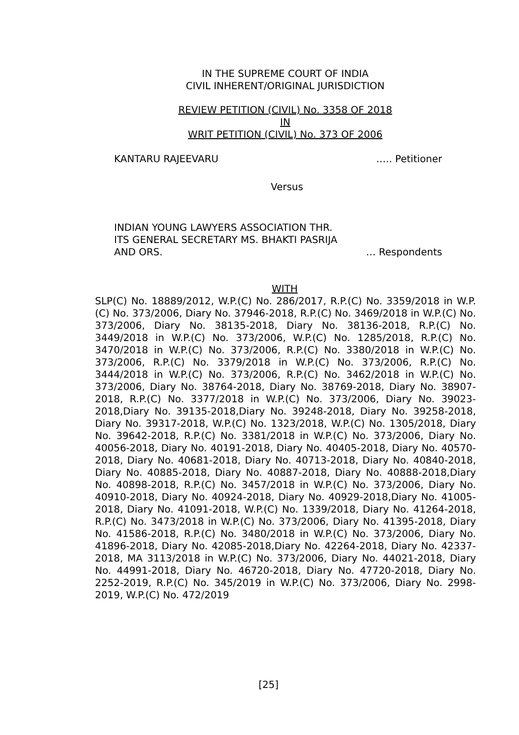IN THE SUPREME COURT OF INDIA
CIVIL INHERENT/ORIGINAL JURISDICTION
REVIEW PETITION (CIVIL) No. 3358 OF 2018
IN
WRIT PETITION (CIVIL) No. 373 OF 2006
KANTARU RAJEEVARU ….. Petitioner
Versus
INDIAN YOUNG LAWYERS ASSOCIATION THR.
ITS GENERAL SECRETARY MS. BHAKTI PASRIJA
AND ORS. … Respondents
WITH
SLP(C) No. 18889/2012, W.P.(C) No. 286/2017, R.P.(C) No. 3359/2018 in W.P.(C) No. 373/2006, Diary No. 37946-2018, R.P.(C) No. 3469/2018 in W.P.(C) No. 373/2006, Diary No. 38135-2018, Diary No. 38136-2018, R.P.(C) No. 3449/2018 in W.P.(C) No. 373/2006, W.P.(C) No. 1285/2018, R.P.(C) No. 3470/2018 in W.P.(C) No. 373/2006, R.P.(C) No. 3380/2018 in W.P.(C) No. 373/2006, R.P.(C) No. 3379/2018 in W.P.(C) No. 373/2006, R.P.(C) No. 3444/2018 in W.P.(C) No. 373/2006, R.P.(C) No. 3462/2018 in W.P.(C) No. 373/2006, Diary No. 38764-2018, Diary No. 38769-2018, Diary No. 38907-2018, R.P.(C) No. 3377/2018 in W.P.(C) No. 373/2006, Diary No. 39023-2018,Diary No. 39135-2018,Diary No. 39248-2018, Diary No. 39258-2018, Diary No. 39317-2018, W.P.(C) No. 1323/2018, W.P.(C) No. 1305/2018, Diary No. 39642-2018, R.P.(C) No. 3381/2018 in W.P.(C) No. 373/2006, Diary No. 40056-2018, Diary No. 40191-2018, Diary No. 40405-2018, Diary No. 40570-2018, Diary No. 40681-2018, Diary No. 40713-2018, Diary No. 40840-2018, Diary No. 40885-2018, Diary No. 40887-2018, Diary No. 40888-2018,Diary No. 40898-2018, R.P.(C) No. 3457/2018 in W.P.(C) No. 373/2006, Diary No. 40910-2018, Diary No. 40924-2018, Diary No. 40929-2018,Diary No. 41005-2018, Diary No. 41091-2018, W.P.(C) No. 1339/2018, Diary No. 41264-2018, R.P.(C) No. 3473/2018 in W.P.(C) No. 373/2006, Diary No. 41395-2018, Diary No. 41586-2018, R.P.(C) No. 3480/2018 in W.P.(C) No. 373/2006, Diary No. 41896-2018, Diary No. 42085-2018,Diary No. 42264-2018, Diary No. 42337-2018, MA 3113/2018 in W.P.(C) No. 373/2006, Diary No. 44021-2018, Diary No. 44991-2018, Diary No. 46720-2018, Diary No. 47720-2018, Diary No. 2252-2019, R.P.(C) No. 345/2019 in W.P.(C) No. 373/2006, Diary No. 2998-2019, W.P.(C) No. 472/2019
[25]